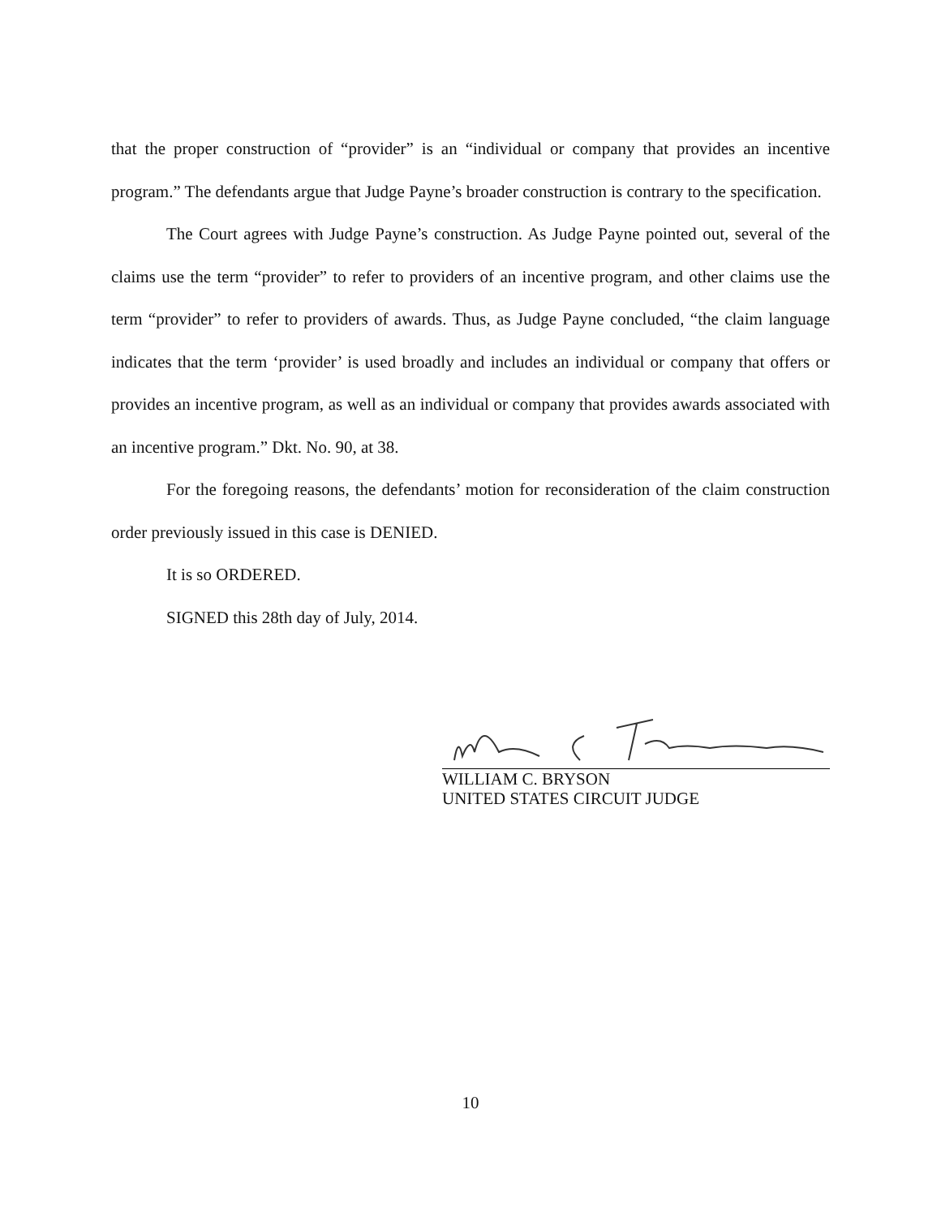that the proper construction of “provider” is an “individual or company that provides an incentive program.” The defendants argue that Judge Payne’s broader construction is contrary to the specification.
The Court agrees with Judge Payne’s construction. As Judge Payne pointed out, several of the claims use the term “provider” to refer to providers of an incentive program, and other claims use the term “provider” to refer to providers of awards. Thus, as Judge Payne concluded, “the claim language indicates that the term ‘provider’ is used broadly and includes an individual or company that offers or provides an incentive program, as well as an individual or company that provides awards associated with an incentive program.” Dkt. No. 90, at 38.
For the foregoing reasons, the defendants’ motion for reconsideration of the claim construction order previously issued in this case is DENIED.
It is so ORDERED.
SIGNED this 28th day of July, 2014.
WILLIAM C. BRYSON
UNITED STATES CIRCUIT JUDGE
10